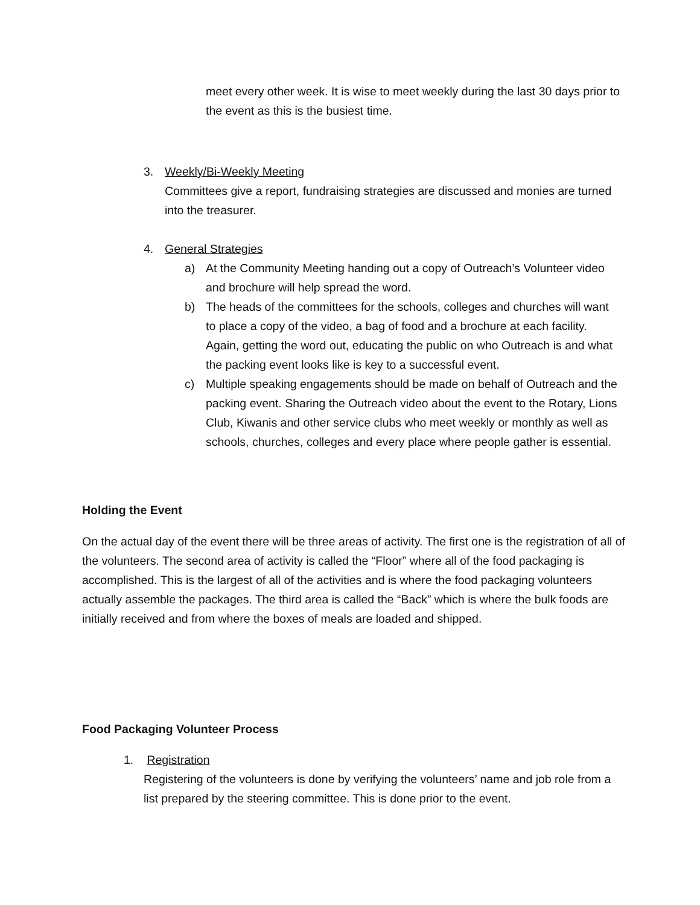meet every other week. It is wise to meet weekly during the last 30 days prior to the event as this is the busiest time.
3. Weekly/Bi-Weekly Meeting
Committees give a report, fundraising strategies are discussed and monies are turned into the treasurer.
4. General Strategies
a) At the Community Meeting handing out a copy of Outreach’s Volunteer video and brochure will help spread the word.
b) The heads of the committees for the schools, colleges and churches will want to place a copy of the video, a bag of food and a brochure at each facility. Again, getting the word out, educating the public on who Outreach is and what the packing event looks like is key to a successful event.
c) Multiple speaking engagements should be made on behalf of Outreach and the packing event. Sharing the Outreach video about the event to the Rotary, Lions Club, Kiwanis and other service clubs who meet weekly or monthly as well as schools, churches, colleges and every place where people gather is essential.
Holding the Event
On the actual day of the event there will be three areas of activity. The first one is the registration of all of the volunteers. The second area of activity is called the “Floor” where all of the food packaging is accomplished. This is the largest of all of the activities and is where the food packaging volunteers actually assemble the packages. The third area is called the “Back” which is where the bulk foods are initially received and from where the boxes of meals are loaded and shipped.
Food Packaging Volunteer Process
1. Registration
Registering of the volunteers is done by verifying the volunteers’ name and job role from a list prepared by the steering committee. This is done prior to the event.